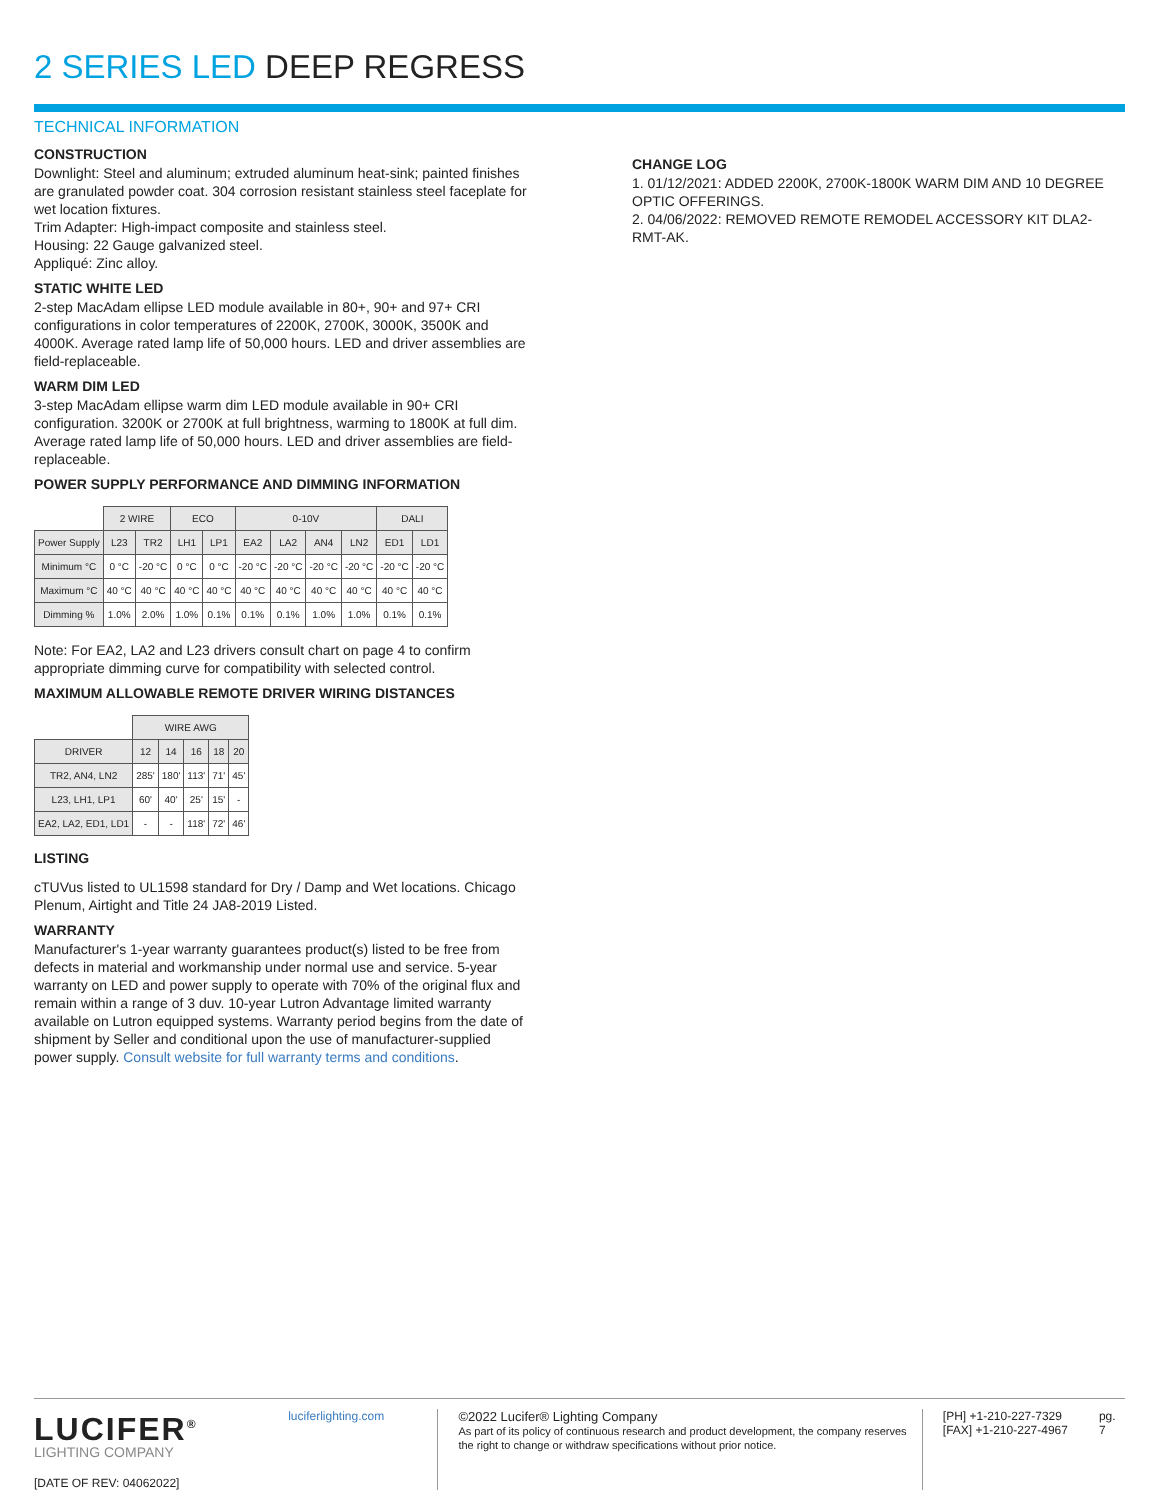2 SERIES LED DEEP REGRESS
TECHNICAL INFORMATION
CONSTRUCTION
Downlight: Steel and aluminum; extruded aluminum heat-sink; painted finishes are granulated powder coat. 304 corrosion resistant stainless steel faceplate for wet location fixtures.
Trim Adapter: High-impact composite and stainless steel.
Housing: 22 Gauge galvanized steel.
Appliqué: Zinc alloy.
STATIC WHITE LED
2-step MacAdam ellipse LED module available in 80+, 90+ and 97+ CRI configurations in color temperatures of 2200K, 2700K, 3000K, 3500K and 4000K. Average rated lamp life of 50,000 hours. LED and driver assemblies are field-replaceable.
WARM DIM LED
3-step MacAdam ellipse warm dim LED module available in 90+ CRI configuration. 3200K or 2700K at full brightness, warming to 1800K at full dim. Average rated lamp life of 50,000 hours. LED and driver assemblies are field-replaceable.
POWER SUPPLY PERFORMANCE AND DIMMING INFORMATION
| | 2 WIRE | | ECO | | 0-10V | | | | DALI | |
| --- | --- | --- | --- | --- | --- | --- | --- | --- | --- | --- |
| Power Supply | L23 | TR2 | LH1 | LP1 | EA2 | LA2 | AN4 | LN2 | ED1 | LD1 |
| Minimum °C | 0 °C | -20 °C | 0 °C | 0 °C | -20 °C | -20 °C | -20 °C | -20 °C | -20 °C | -20 °C |
| Maximum °C | 40 °C | 40 °C | 40 °C | 40 °C | 40 °C | 40 °C | 40 °C | 40 °C | 40 °C | 40 °C |
| Dimming % | 1.0% | 2.0% | 1.0% | 0.1% | 0.1% | 0.1% | 1.0% | 1.0% | 0.1% | 0.1% |
Note: For EA2, LA2 and L23 drivers consult chart on page 4 to confirm appropriate dimming curve for compatibility with selected control.
MAXIMUM ALLOWABLE REMOTE DRIVER WIRING DISTANCES
| | WIRE AWG | | | | |
| --- | --- | --- | --- | --- | --- |
| DRIVER | 12 | 14 | 16 | 18 | 20 |
| TR2, AN4, LN2 | 285' | 180' | 113' | 71' | 45' |
| L23, LH1, LP1 | 60' | 40' | 25' | 15' | - |
| EA2, LA2, ED1, LD1 | - | - | 118' | 72' | 46' |
LISTING
cTUVus listed to UL1598 standard for Dry / Damp and Wet locations. Chicago Plenum, Airtight and Title 24 JA8-2019 Listed.
WARRANTY
Manufacturer's 1-year warranty guarantees product(s) listed to be free from defects in material and workmanship under normal use and service. 5-year warranty on LED and power supply to operate with 70% of the original flux and remain within a range of 3 duv. 10-year Lutron Advantage limited warranty available on Lutron equipped systems. Warranty period begins from the date of shipment by Seller and conditional upon the use of manufacturer-supplied power supply. Consult website for full warranty terms and conditions.
CHANGE LOG
1. 01/12/2021: ADDED 2200K, 2700K-1800K WARM DIM AND 10 DEGREE OPTIC OFFERINGS.
2. 04/06/2022: REMOVED REMOTE REMODEL ACCESSORY KIT DLA2-RMT-AK.
LUCIFER<sup>®</sup>
LIGHTING COMPANY
[DATE OF REV: 04062022]
luciferlighting.com ©2022 Lucifer® Lighting Company
As part of its policy of continuous research and product development, the company reserves the right to change or withdraw specifications without prior notice.
[PH] +1-210-227-7329
[FAX] +1-210-227-4967
pg. 7